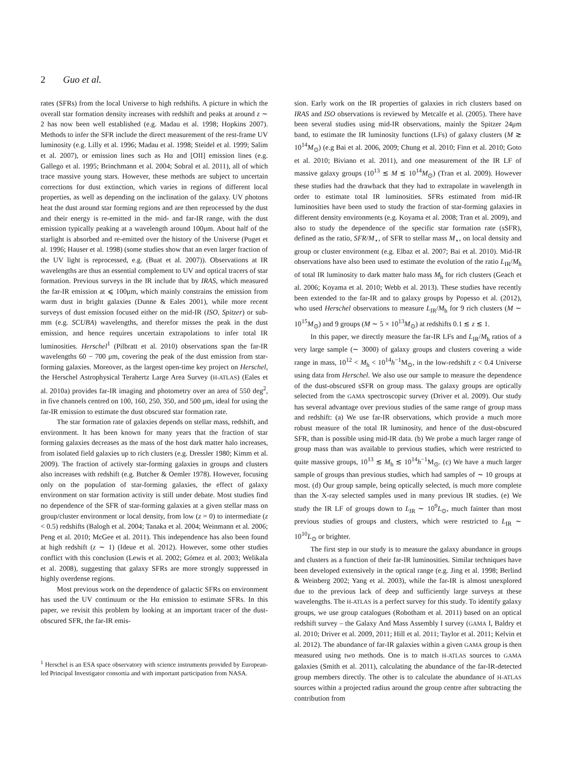2 Guo et al.
rates (SFRs) from the local Universe to high redshifts. A picture in which the overall star formation density increases with redshift and peaks at around z ∼ 2 has now been well established (e.g. Madau et al. 1998; Hopkins 2007). Methods to infer the SFR include the direct measurement of the rest-frame UV luminosity (e.g. Lilly et al. 1996; Madau et al. 1998; Steidel et al. 1999; Salim et al. 2007), or emission lines such as Hα and [OII] emission lines (e.g. Gallego et al. 1995; Brinchmann et al. 2004; Sobral et al. 2011), all of which trace massive young stars. However, these methods are subject to uncertain corrections for dust extinction, which varies in regions of different local properties, as well as depending on the inclination of the galaxy. UV photons heat the dust around star forming regions and are then reprocessed by the dust and their energy is re-emitted in the mid- and far-IR range, with the dust emission typically peaking at a wavelength around 100μm. About half of the starlight is absorbed and re-emitted over the history of the Universe (Puget et al. 1996; Hauser et al. 1998) (some studies show that an even larger fraction of the UV light is reprocessed, e.g. (Buat et al. 2007)). Observations at IR wavelengths are thus an essential complement to UV and optical tracers of star formation. Previous surveys in the IR include that by IRAS, which measured the far-IR emission at ⩽ 100μm, which mainly constrains the emission from warm dust in bright galaxies (Dunne & Eales 2001), while more recent surveys of dust emission focused either on the mid-IR (ISO, Spitzer) or sub-mm (e.g. SCUBA) wavelengths, and therefor misses the peak in the dust emission, and hence requires uncertain extrapolations to infer total IR luminosities. Herschel<sup>1</sup> (Pilbratt et al. 2010) observations span the far-IR wavelengths 60 − 700 μm, covering the peak of the dust emission from star-forming galaxies. Moreover, as the largest open-time key project on Herschel, the Herschel Astrophysical Terahertz Large Area Survey (H-ATLAS) (Eales et al. 2010a) provides far-IR imaging and photometry over an area of 550 deg<sup>2</sup>, in five channels centred on 100, 160, 250, 350, and 500 μm, ideal for using the far-IR emission to estimate the dust obscured star formation rate.
The star formation rate of galaxies depends on stellar mass, redshift, and environment. It has been known for many years that the fraction of star forming galaxies decreases as the mass of the host dark matter halo increases, from isolated field galaxies up to rich clusters (e.g. Dressler 1980; Kimm et al. 2009). The fraction of actively star-forming galaxies in groups and clusters also increases with redshift (e.g. Butcher & Oemler 1978). However, focusing only on the population of star-forming galaxies, the effect of galaxy environment on star formation activity is still under debate. Most studies find no dependence of the SFR of star-forming galaxies at a given stellar mass on group/cluster environment or local density, from low (z = 0) to intermediate (z < 0.5) redshifts (Balogh et al. 2004; Tanaka et al. 2004; Weinmann et al. 2006; Peng et al. 2010; McGee et al. 2011). This independence has also been found at high redshift (z ∼ 1) (Ideue et al. 2012). However, some other studies conflict with this conclusion (Lewis et al. 2002; Gómez et al. 2003; Welikala et al. 2008), suggesting that galaxy SFRs are more strongly suppressed in highly overdense regions.
Most previous work on the dependence of galactic SFRs on environment has used the UV continuum or the Hα emission to estimate SFRs. In this paper, we revisit this problem by looking at an important tracer of the dust-obscured SFR, the far-IR emis-
<sup>1</sup> Herschel is an ESA space observatory with science instruments provided by European-led Principal Investigator consortia and with important participation from NASA.
sion. Early work on the IR properties of galaxies in rich clusters based on IRAS and ISO observations is reviewed by Metcalfe et al. (2005). There have been several studies using mid-IR observations, mainly the Spitzer 24μm band, to estimate the IR luminosity functions (LFs) of galaxy clusters (M ≳ 10<sup>14</sup>M<sub>⊙</sub>) (e.g Bai et al. 2006, 2009; Chung et al. 2010; Finn et al. 2010; Goto et al. 2010; Biviano et al. 2011), and one measurement of the IR LF of massive galaxy groups (10<sup>13</sup> ≲ M ≲ 10<sup>14</sup>M<sub>⊙</sub>) (Tran et al. 2009). However these studies had the drawback that they had to extrapolate in wavelength in order to estimate total IR luminosities. SFRs estimated from mid-IR luminosities have been used to study the fraction of star-forming galaxies in different density environments (e.g. Koyama et al. 2008; Tran et al. 2009), and also to study the dependence of the specific star formation rate (sSFR), defined as the ratio, SFR/M<sub>⋆</sub>, of SFR to stellar mass M<sub>⋆</sub>, on local density and group or cluster environment (e.g. Elbaz et al. 2007; Bai et al. 2010). Mid-IR observations have also been used to estimate the evolution of the ratio L<sub>IR</sub>/M<sub>h</sub> of total IR luminosity to dark matter halo mass M<sub>h</sub> for rich clusters (Geach et al. 2006; Koyama et al. 2010; Webb et al. 2013). These studies have recently been extended to the far-IR and to galaxy groups by Popesso et al. (2012), who used Herschel observations to measure L<sub>IR</sub>/M<sub>h</sub> for 9 rich clusters (M ∼ 10<sup>15</sup>M<sub>⊙</sub>) and 9 groups (M ∼ 5 × 10<sup>13</sup>M<sub>⊙</sub>) at redshifts 0.1 ≲ z ≲ 1.
In this paper, we directly measure the far-IR LFs and L<sub>IR</sub>/M<sub>h</sub> ratios of a very large sample (∼ 3000) of galaxy groups and clusters covering a wide range in mass, 10<sup>12</sup> < M<sub>h</sub> < 10<sup>14</sup>h<sup>−1</sup>M<sub>⊙</sub>, in the low-redshift z < 0.4 Universe using data from Herschel. We also use our sample to measure the dependence of the dust-obscured sSFR on group mass. The galaxy groups are optically selected from the GAMA spectroscopic survey (Driver et al. 2009). Our study has several advantage over previous studies of the same range of group mass and redshift: (a) We use far-IR observations, which provide a much more robust measure of the total IR luminosity, and hence of the dust-obscured SFR, than is possible using mid-IR data. (b) We probe a much larger range of group mass than was available to previous studies, which were restricted to quite massive groups, 10<sup>13</sup> ≲ M<sub>h</sub> ≲ 10<sup>14</sup>h<sup>−1</sup>M<sub>⊙</sub>. (c) We have a much larger sample of groups than previous studies, which had samples of ∼ 10 groups at most. (d) Our group sample, being optically selected, is much more complete than the X-ray selected samples used in many previous IR studies. (e) We study the IR LF of groups down to L<sub>IR</sub> ∼ 10<sup>9</sup>L<sub>⊙</sub>, much fainter than most previous studies of groups and clusters, which were restricted to L<sub>IR</sub> ∼ 10<sup>10</sup>L<sub>⊙</sub> or brighter.
The first step in our study is to measure the galaxy abundance in groups and clusters as a function of their far-IR luminosities. Similar techniques have been developed extensively in the optical range (e.g. Jing et al. 1998; Berlind & Weinberg 2002; Yang et al. 2003), while the far-IR is almost unexplored due to the previous lack of deep and sufficiently large surveys at these wavelengths. The H-ATLAS is a perfect survey for this study. To identify galaxy groups, we use group catalogues (Robotham et al. 2011) based on an optical redshift survey – the Galaxy And Mass Assembly I survey (GAMA I, Baldry et al. 2010; Driver et al. 2009, 2011; Hill et al. 2011; Taylor et al. 2011; Kelvin et al. 2012). The abundance of far-IR galaxies within a given GAMA group is then measured using two methods. One is to match H-ATLAS sources to GAMA galaxies (Smith et al. 2011), calculating the abundance of the far-IR-detected group members directly. The other is to calculate the abundance of H-ATLAS sources within a projected radius around the group centre after subtracting the contribution from